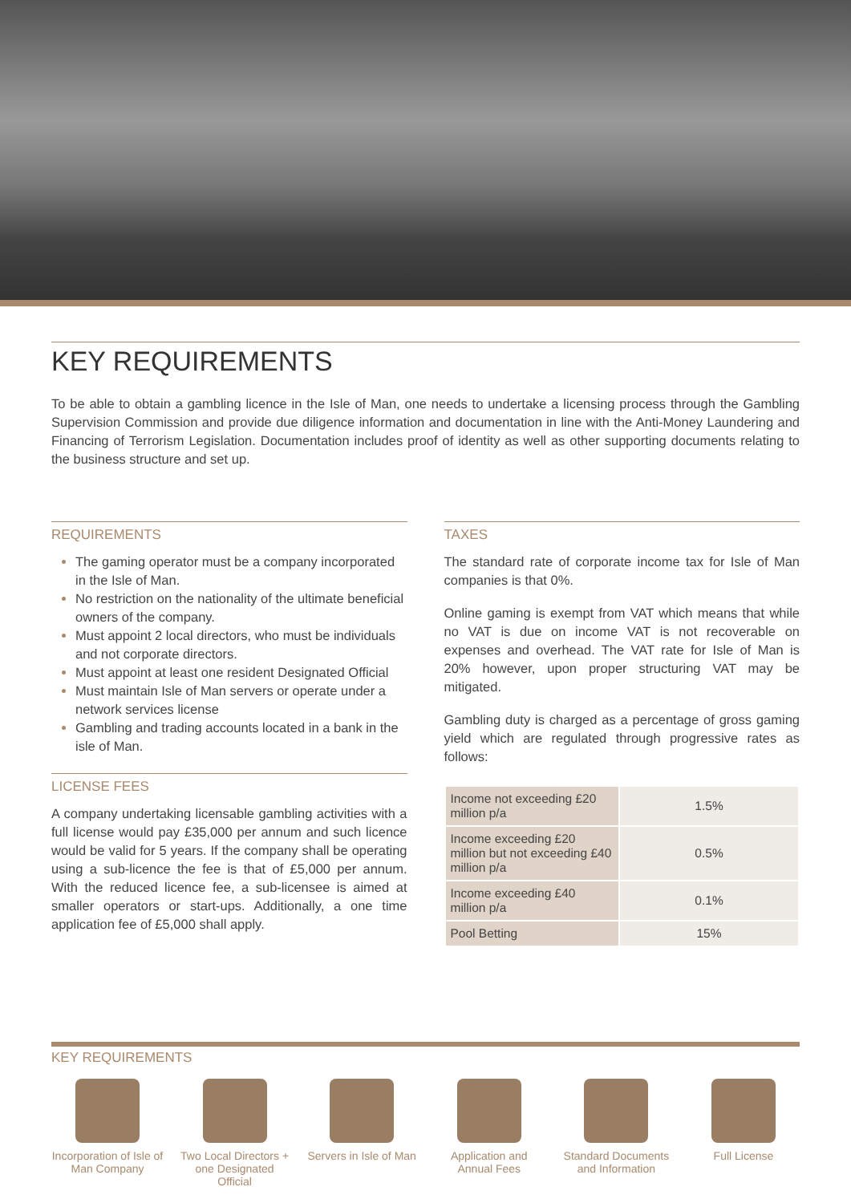KEY REQUIREMENTS
To be able to obtain a gambling licence in the Isle of Man, one needs to undertake a licensing process through the Gambling Supervision Commission and provide due diligence information and documentation in line with the Anti-Money Laundering and Financing of Terrorism Legislation. Documentation includes proof of identity as well as other supporting documents relating to the business structure and set up.
REQUIREMENTS
The gaming operator must be a company incorporated in the Isle of Man.
No restriction on the nationality of the ultimate beneficial owners of the company.
Must appoint 2 local directors, who must be individuals and not corporate directors.
Must appoint at least one resident Designated Official
Must maintain Isle of Man servers or operate under a network services license
Gambling and trading accounts located in a bank in the isle of Man.
LICENSE FEES
A company undertaking licensable gambling activities with a full license would pay £35,000 per annum and such licence would be valid for 5 years. If the company shall be operating using a sub-licence the fee is that of £5,000 per annum. With the reduced licence fee, a sub-licensee is aimed at smaller operators or start-ups. Additionally, a one time application fee of £5,000 shall apply.
TAXES
The standard rate of corporate income tax for Isle of Man companies is that 0%.
Online gaming is exempt from VAT which means that while no VAT is due on income VAT is not recoverable on expenses and overhead. The VAT rate for Isle of Man is 20% however, upon proper structuring VAT may be mitigated.
Gambling duty is charged as a percentage of gross gaming yield which are regulated through progressive rates as follows:
| Income not exceeding £20 million p/a | 1.5% |
| Income exceeding £20 million but not exceeding £40 million p/a | 0.5% |
| Income exceeding £40 million p/a | 0.1% |
| Pool Betting | 15% |
KEY REQUIREMENTS
Incorporation of Isle of Man Company
Two Local Directors + one Designated Official
Servers in Isle of Man
Application and Annual Fees
Standard Documents and Information
Full License